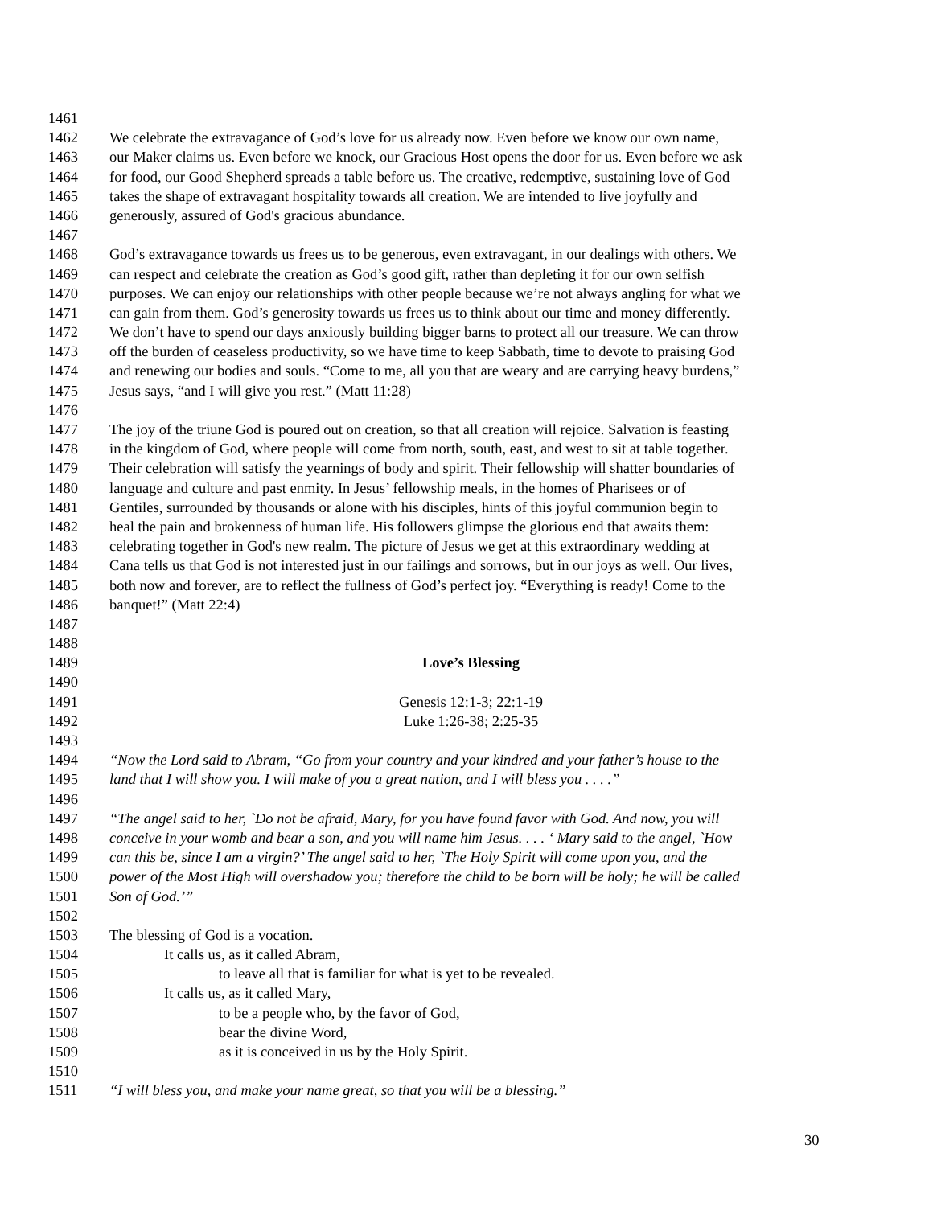1461
1462 We celebrate the extravagance of God’s love for us already now. Even before we know our own name,
1463 our Maker claims us. Even before we knock, our Gracious Host opens the door for us. Even before we ask
1464 for food, our Good Shepherd spreads a table before us. The creative, redemptive, sustaining love of God
1465 takes the shape of extravagant hospitality towards all creation. We are intended to live joyfully and
1466 generously, assured of God's gracious abundance.
1467
1468 God’s extravagance towards us frees us to be generous, even extravagant, in our dealings with others. We
1469 can respect and celebrate the creation as God’s good gift, rather than depleting it for our own selfish
1470 purposes. We can enjoy our relationships with other people because we’re not always angling for what we
1471 can gain from them. God’s generosity towards us frees us to think about our time and money differently.
1472 We don’t have to spend our days anxiously building bigger barns to protect all our treasure. We can throw
1473 off the burden of ceaseless productivity, so we have time to keep Sabbath, time to devote to praising God
1474 and renewing our bodies and souls. “Come to me, all you that are weary and are carrying heavy burdens,”
1475 Jesus says, “and I will give you rest.” (Matt 11:28)
1476
1477 The joy of the triune God is poured out on creation, so that all creation will rejoice. Salvation is feasting
1478 in the kingdom of God, where people will come from north, south, east, and west to sit at table together.
1479 Their celebration will satisfy the yearnings of body and spirit. Their fellowship will shatter boundaries of
1480 language and culture and past enmity. In Jesus’ fellowship meals, in the homes of Pharisees or of
1481 Gentiles, surrounded by thousands or alone with his disciples, hints of this joyful communion begin to
1482 heal the pain and brokenness of human life. His followers glimpse the glorious end that awaits them:
1483 celebrating together in God's new realm. The picture of Jesus we get at this extraordinary wedding at
1484 Cana tells us that God is not interested just in our failings and sorrows, but in our joys as well. Our lives,
1485 both now and forever, are to reflect the fullness of God’s perfect joy. “Everything is ready! Come to the
1486 banquet!” (Matt 22:4)
1487
1488
1489 Love’s Blessing
1490
1491 Genesis 12:1-3; 22:1-19
1492 Luke 1:26-38; 2:25-35
1493
1494 “Now the Lord said to Abram, “Go from your country and your kindred and your father’s house to the
1495 land that I will show you. I will make of you a great nation, and I will bless you . . . .”
1496
1497 “The angel said to her, `Do not be afraid, Mary, for you have found favor with God. And now, you will
1498 conceive in your womb and bear a son, and you will name him Jesus. . . . ‘ Mary said to the angel, `How
1499 can this be, since I am a virgin?’ The angel said to her, `The Holy Spirit will come upon you, and the
1500 power of the Most High will overshadow you; therefore the child to be born will be holy; he will be called
1501 Son of God.’”
1502
1503 The blessing of God is a vocation.
1504 It calls us, as it called Abram,
1505 to leave all that is familiar for what is yet to be revealed.
1506 It calls us, as it called Mary,
1507 to be a people who, by the favor of God,
1508 bear the divine Word,
1509 as it is conceived in us by the Holy Spirit.
1510
1511 “I will bless you, and make your name great, so that you will be a blessing.”
30